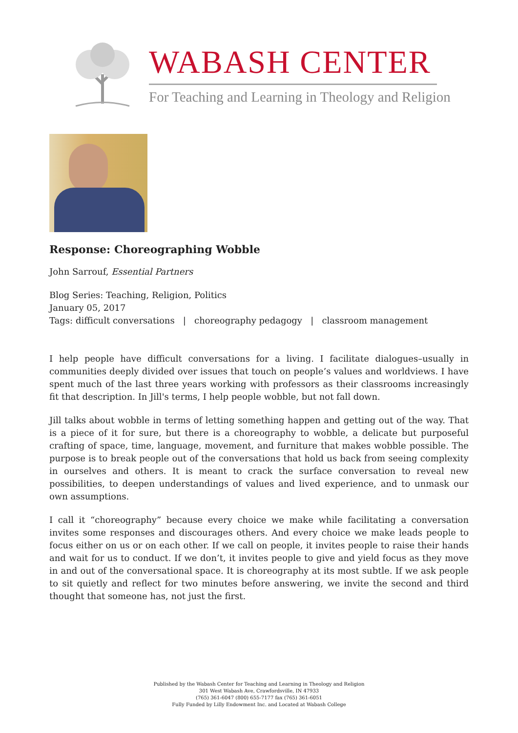WABASH CENTER
For Teaching and Learning in Theology and Religion
Response: Choreographing Wobble
John Sarrouf, Essential Partners
Blog Series: Teaching, Religion, Politics
January 05, 2017
Tags: difficult conversations | choreography pedagogy | classroom management
I help people have difficult conversations for a living. I facilitate dialogues–usually in communities deeply divided over issues that touch on people’s values and worldviews. I have spent much of the last three years working with professors as their classrooms increasingly fit that description. In Jill's terms, I help people wobble, but not fall down.
Jill talks about wobble in terms of letting something happen and getting out of the way. That is a piece of it for sure, but there is a choreography to wobble, a delicate but purposeful crafting of space, time, language, movement, and furniture that makes wobble possible. The purpose is to break people out of the conversations that hold us back from seeing complexity in ourselves and others. It is meant to crack the surface conversation to reveal new possibilities, to deepen understandings of values and lived experience, and to unmask our own assumptions.
I call it “choreography” because every choice we make while facilitating a conversation invites some responses and discourages others. And every choice we make leads people to focus either on us or on each other. If we call on people, it invites people to raise their hands and wait for us to conduct. If we don’t, it invites people to give and yield focus as they move in and out of the conversational space. It is choreography at its most subtle. If we ask people to sit quietly and reflect for two minutes before answering, we invite the second and third thought that someone has, not just the first.
Published by the Wabash Center for Teaching and Learning in Theology and Religion
301 West Wabash Ave, Crawfordsville, IN 47933
(765) 361-6047 (800) 655-7177 fax (765) 361-6051
Fully Funded by Lilly Endowment Inc. and Located at Wabash College